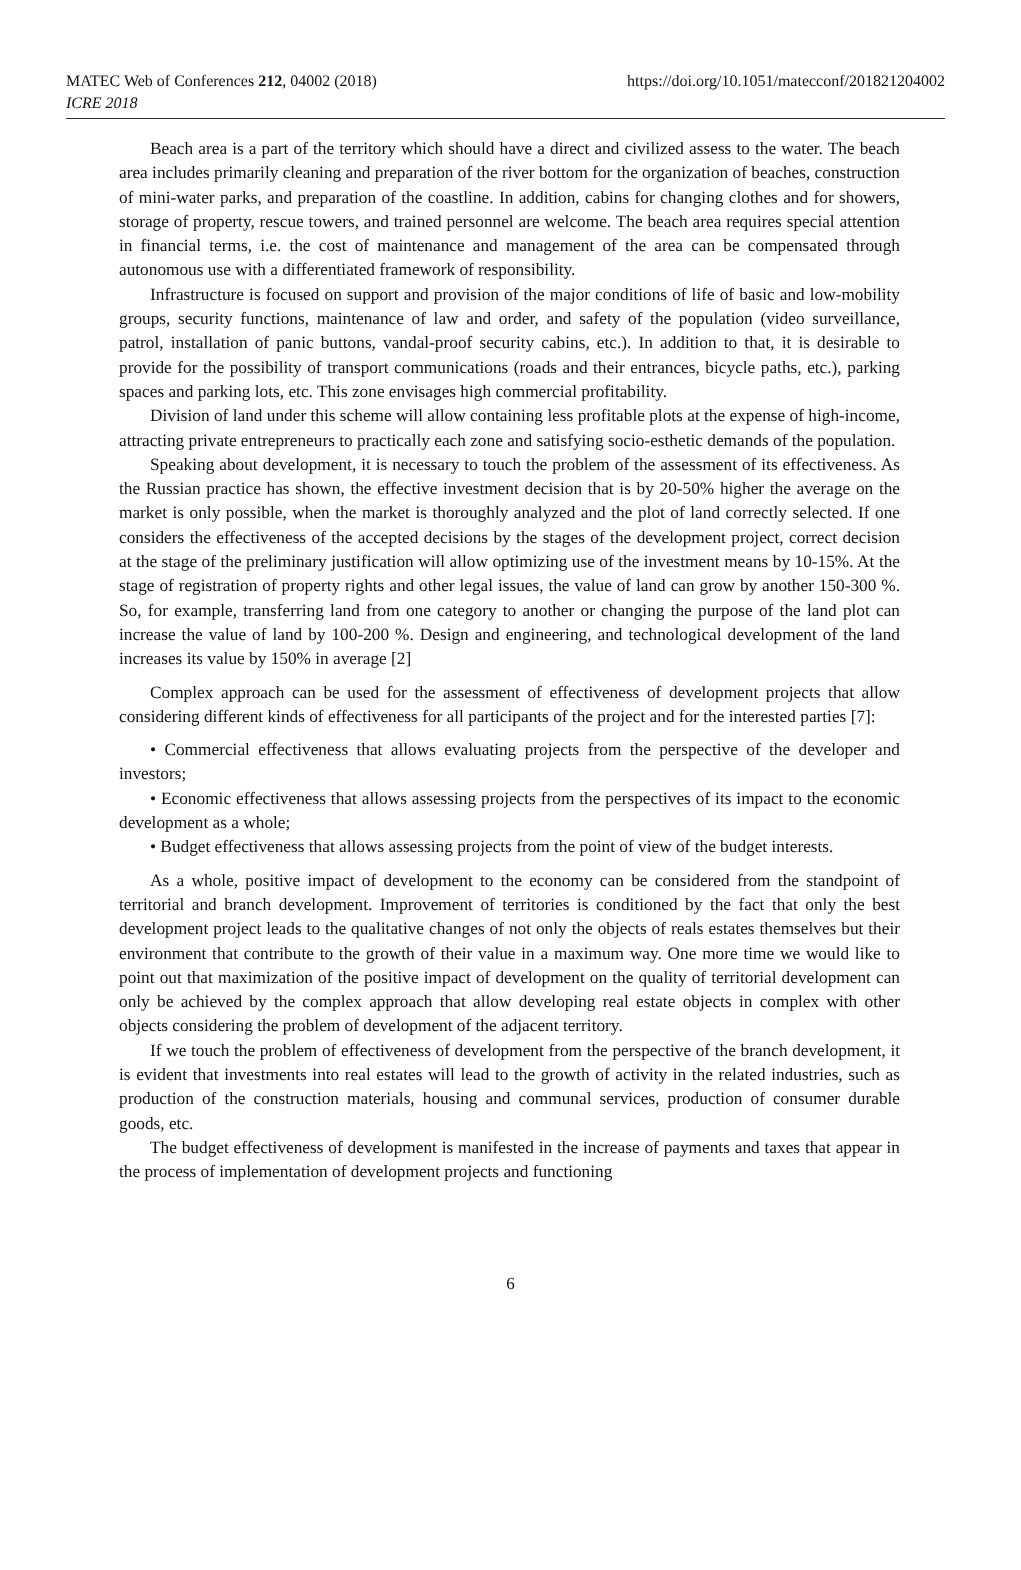MATEC Web of Conferences 212, 04002 (2018)
ICRE 2018
https://doi.org/10.1051/matecconf/201821204002
Beach area is a part of the territory which should have a direct and civilized assess to the water. The beach area includes primarily cleaning and preparation of the river bottom for the organization of beaches, construction of mini-water parks, and preparation of the coastline. In addition, cabins for changing clothes and for showers, storage of property, rescue towers, and trained personnel are welcome. The beach area requires special attention in financial terms, i.e. the cost of maintenance and management of the area can be compensated through autonomous use with a differentiated framework of responsibility.
Infrastructure is focused on support and provision of the major conditions of life of basic and low-mobility groups, security functions, maintenance of law and order, and safety of the population (video surveillance, patrol, installation of panic buttons, vandal-proof security cabins, etc.). In addition to that, it is desirable to provide for the possibility of transport communications (roads and their entrances, bicycle paths, etc.), parking spaces and parking lots, etc. This zone envisages high commercial profitability.
Division of land under this scheme will allow containing less profitable plots at the expense of high-income, attracting private entrepreneurs to practically each zone and satisfying socio-esthetic demands of the population.
Speaking about development, it is necessary to touch the problem of the assessment of its effectiveness. As the Russian practice has shown, the effective investment decision that is by 20-50% higher the average on the market is only possible, when the market is thoroughly analyzed and the plot of land correctly selected. If one considers the effectiveness of the accepted decisions by the stages of the development project, correct decision at the stage of the preliminary justification will allow optimizing use of the investment means by 10-15%. At the stage of registration of property rights and other legal issues, the value of land can grow by another 150-300 %. So, for example, transferring land from one category to another or changing the purpose of the land plot can increase the value of land by 100-200 %. Design and engineering, and technological development of the land increases its value by 150% in average [2]
Complex approach can be used for the assessment of effectiveness of development projects that allow considering different kinds of effectiveness for all participants of the project and for the interested parties [7]:
• Commercial effectiveness that allows evaluating projects from the perspective of the developer and investors;
• Economic effectiveness that allows assessing projects from the perspectives of its impact to the economic development as a whole;
• Budget effectiveness that allows assessing projects from the point of view of the budget interests.
As a whole, positive impact of development to the economy can be considered from the standpoint of territorial and branch development. Improvement of territories is conditioned by the fact that only the best development project leads to the qualitative changes of not only the objects of reals estates themselves but their environment that contribute to the growth of their value in a maximum way. One more time we would like to point out that maximization of the positive impact of development on the quality of territorial development can only be achieved by the complex approach that allow developing real estate objects in complex with other objects considering the problem of development of the adjacent territory.
If we touch the problem of effectiveness of development from the perspective of the branch development, it is evident that investments into real estates will lead to the growth of activity in the related industries, such as production of the construction materials, housing and communal services, production of consumer durable goods, etc.
The budget effectiveness of development is manifested in the increase of payments and taxes that appear in the process of implementation of development projects and functioning
6